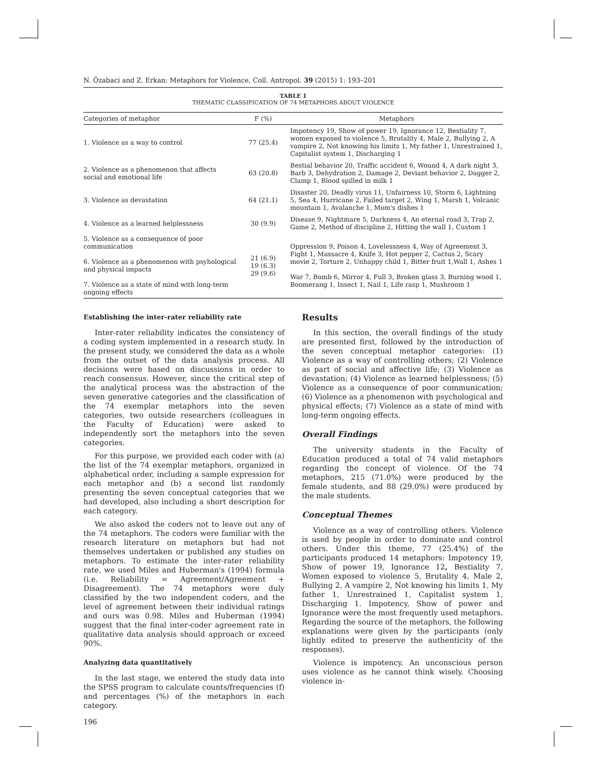N. Özabaci and Z. Erkan: Metaphors for Violence, Coll. Antropol. 39 (2015) 1: 193–201
TABLE 1
THEMATIC CLASSIFICATION OF 74 METAPHORS ABOUT VIOLENCE
| Categories of metaphor | F (%) | Metaphors |
| --- | --- | --- |
| 1. Violence as a way to control | 77 (25.4) | Impotency 19, Show of power 19, Ignorance 12, Bestiality 7, women exposed to violence 5, Brutality 4, Male 2, Bullying 2, A vampire 2, Not knowing his limits 1, My father 1, Unrestrained 1, Capitalist system 1, Discharging 1 |
| 2. Violence as a phenomenon that affects social and emotional life | 63 (20.8) | Bestial behavior 20, Traffic accident 6, Wound 4, A dark night 3, Barb 3, Dehydration 2, Damage 2, Deviant behavior 2, Dagger 2, Clamp 1, Blood spilled in milk 1 |
| 3. Violence as devastation | 64 (21.1) | Disaster 20, Deadly virus 11, Unfairness 10, Storm 6, Lightning 5, Sea 4, Hurricane 2, Failed target 2, Wing 1, Marsh 1, Volcanic mountain 1, Avalanche 1, Mom's dishes 1 |
| 4. Violence as a learned helplessness | 30 (9.9) | Disease 9, Nightmare 5, Darkness 4, An eternal road 3, Trap 2, Game 2, Method of discipline 2, Hitting the wall 1, Custom 1 |
| 5. Violence as a consequence of poor communication 6. Violence as a phenomenon with psyhological and physical impacts 7. Violence as a state of mind with long-term ongoing effects | 21 (6.9) 19 (6.3) 29 (9.6) | Oppression 9, Poison 4, Lovelessness 4, Way of Agreement 3, Fight 1, Massacre 4, Knife 3, Hot pepper 2, Cactus 2, Scary movie 2, Torture 2, Unhappy child 1, Bitter fruit 1,Wall 1, Ashes 1 War 7, Bomb 6, Mirror 4, Full 3, Broken glass 3, Burning wood 1, Boomerang 1, Insect 1, Nail 1, Life rasp 1, Mushroom 1 |
Establishing the inter-rater reliability rate
Inter-rater reliability indicates the consistency of a coding system implemented in a research study. In the present study, we considered the data as a whole from the outset of the data analysis process. All decisions were based on discussions in order to reach consensus. However, since the critical step of the analytical process was the abstraction of the seven generative categories and the classification of the 74 exemplar metaphors into the seven categories, two outside researchers (colleagues in the Faculty of Education) were asked to independently sort the metaphors into the seven categories.
For this purpose, we provided each coder with (a) the list of the 74 exemplar metaphors, organized in alphabetical order, including a sample expression for each metaphor and (b) a second list randomly presenting the seven conceptual categories that we had developed, also including a short description for each category.
We also asked the coders not to leave out any of the 74 metaphors. The coders were familiar with the research literature on metaphors but had not themselves undertaken or published any studies on metaphors. To estimate the inter-rater reliability rate, we used Miles and Huberman's (1994) formula (i.e. Reliability = Agreement/Agreement + Disagreement). The 74 metaphors were duly classified by the two independent coders, and the level of agreement between their individual ratings and ours was 0.98. Miles and Huberman (1994) suggest that the final inter-coder agreement rate in qualitative data analysis should approach or exceed 90%.
Analyzing data quantitatively
In the last stage, we entered the study data into the SPSS program to calculate counts/frequencies (f) and percentages (%) of the metaphors in each category.
196
Results
In this section, the overall findings of the study are presented first, followed by the introduction of the seven conceptual metaphor categories: (1) Violence as a way of controlling others; (2) Violence as part of social and affective life; (3) Violence as devastation; (4) Violence as learned helplessness; (5) Violence as a consequence of poor communication; (6) Violence as a phenomenon with psychological and physical effects; (7) Violence as a state of mind with long-term ongoing effects.
Overall Findings
The university students in the Faculty of Education produced a total of 74 valid metaphors regarding the concept of violence. Of the 74 metaphors, 215 (71.0%) were produced by the female students, and 88 (29.0%) were produced by the male students.
Conceptual Themes
Violence as a way of controlling others. Violence is used by people in order to dominate and control others. Under this theme, 77 (25.4%) of the participants produced 14 metaphors: Impotency 19, Show of power 19, Ignorance 12, Bestiality 7, Women exposed to violence 5, Brutality 4, Male 2, Bullying 2, A vampire 2, Not knowing his limits 1, My father 1, Unrestrained 1, Capitalist system 1, Discharging 1. Impotency, Show of power and Ignorance were the most frequently used metaphors. Regarding the source of the metaphors, the following explanations were given by the participants (only lightly edited to preserve the authenticity of the responses).
Violence is impotency. An unconscious person uses violence as he cannot think wisely. Choosing violence in-